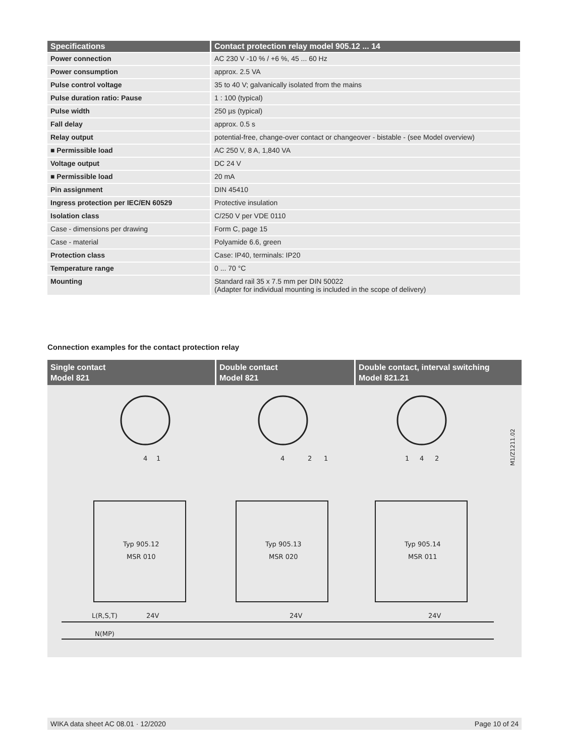| Specifications | Contact protection relay model 905.12 ... 14 |
| --- | --- |
| Power connection | AC 230 V -10 % / +6 %, 45 ... 60 Hz |
| Power consumption | approx. 2.5 VA |
| Pulse control voltage | 35 to 40 V; galvanically isolated from the mains |
| Pulse duration ratio: Pause | 1 : 100 (typical) |
| Pulse width | 250 µs (typical) |
| Fall delay | approx. 0.5 s |
| Relay output | potential-free, change-over contact or changeover - bistable - (see Model overview) |
| ■ Permissible load | AC 250 V, 8 A, 1,840 VA |
| Voltage output | DC 24 V |
| ■ Permissible load | 20 mA |
| Pin assignment | DIN 45410 |
| Ingress protection per IEC/EN 60529 | Protective insulation |
| Isolation class | C/250 V per VDE 0110 |
| Case - dimensions per drawing | Form C, page 15 |
| Case - material | Polyamide 6.6, green |
| Protection class | Case: IP40, terminals: IP20 |
| Temperature range | 0 ... 70 °C |
| Mounting | Standard rail 35 x 7.5 mm per DIN 50022 (Adapter for individual mounting is included in the scope of delivery) |
Connection examples for the contact protection relay
Single contact
Model 821
Double contact
Model 821
Double contact, interval switching
Model 821.21
4
1
4
2
1
1
4
2
Typ 905.12
MSR 010
Typ 905.13
MSR 020
Typ 905.14
MSR 011
L(R,S,T)
24V
24V
24V
N(MP)
M1/Z1211.02
WIKA data sheet AC 08.01 · 12/2020 Page 10 of 24